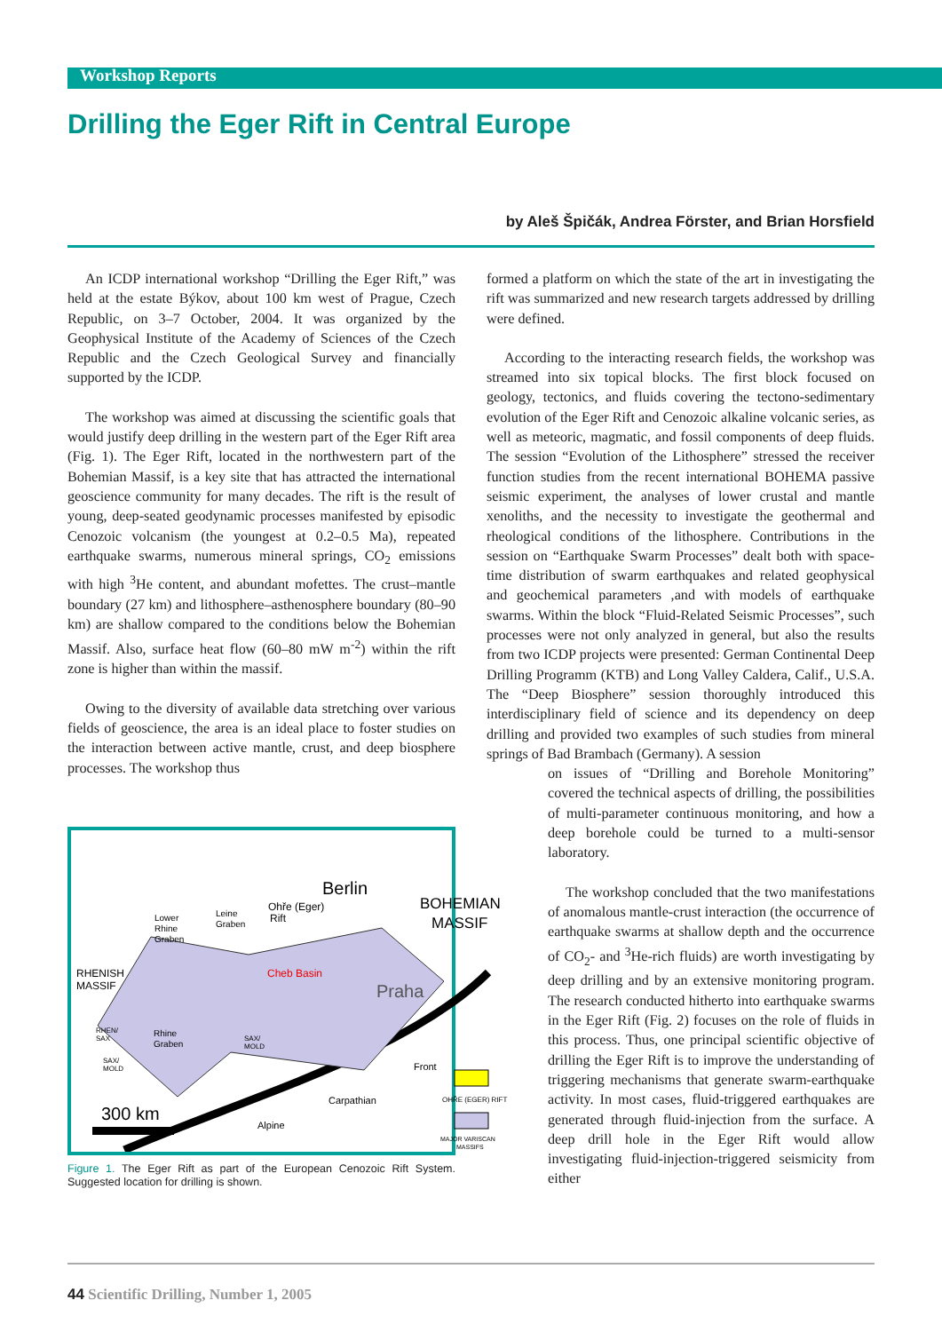Workshop Reports
Drilling the Eger Rift in Central Europe
by Aleš Špičák, Andrea Förster, and Brian Horsfield
An ICDP international workshop “Drilling the Eger Rift,” was held at the estate Býkov, about 100 km west of Prague, Czech Republic, on 3–7 October, 2004. It was organized by the Geophysical Institute of the Academy of Sciences of the Czech Republic and the Czech Geological Survey and financially supported by the ICDP.
The workshop was aimed at discussing the scientific goals that would justify deep drilling in the western part of the Eger Rift area (Fig. 1). The Eger Rift, located in the northwestern part of the Bohemian Massif, is a key site that has attracted the international geoscience community for many decades. The rift is the result of young, deep-seated geodynamic processes manifested by episodic Cenozoic volcanism (the youngest at 0.2–0.5 Ma), repeated earthquake swarms, numerous mineral springs, CO<sub>2</sub> emissions with high <sup>3</sup>He content, and abundant mofettes. The crust–mantle boundary (27 km) and lithosphere–asthenosphere boundary (80–90 km) are shallow compared to the conditions below the Bohemian Massif. Also, surface heat flow (60–80 mW m<sup>-2</sup>) within the rift zone is higher than within the massif.
Owing to the diversity of available data stretching over various fields of geoscience, the area is an ideal place to foster studies on the interaction between active mantle, crust, and deep biosphere processes. The workshop thus
Berlin
Ohře (Eger)
Rift
BOHEMIAN
MASSIF
Lower
Rhine
Graben
Leine
Graben
RHENISH
MASSIF
Cheb Basin
Praha
RHEN/
SAX
Rhine
Graben
SAX/
MOLD
SAX/
MOLD
Front
Carpathian
Alpine
OHŘE (EGER) RIFT
MAJOR VARISCAN
MASSIFS
300 km
Figure 1. The Eger Rift as part of the European Cenozoic Rift System. Suggested location for drilling is shown.
formed a platform on which the state of the art in investigating the rift was summarized and new research targets addressed by drilling were defined.
According to the interacting research fields, the workshop was streamed into six topical blocks. The first block focused on geology, tectonics, and fluids covering the tectono-sedimentary evolution of the Eger Rift and Cenozoic alkaline volcanic series, as well as meteoric, magmatic, and fossil components of deep fluids. The session “Evolution of the Lithosphere” stressed the receiver function studies from the recent international BOHEMA passive seismic experiment, the analyses of lower crustal and mantle xenoliths, and the necessity to investigate the geothermal and rheological conditions of the lithosphere. Contributions in the session on “Earthquake Swarm Processes” dealt both with space-time distribution of swarm earthquakes and related geophysical and geochemical parameters ,and with models of earthquake swarms. Within the block “Fluid-Related Seismic Processes”, such processes were not only analyzed in general, but also the results from two ICDP projects were presented: German Continental Deep Drilling Programm (KTB) and Long Valley Caldera, Calif., U.S.A. The “Deep Biosphere” session thoroughly introduced this interdisciplinary field of science and its dependency on deep drilling and provided two examples of such studies from mineral springs of Bad Brambach (Germany). A session
on issues of “Drilling and Borehole Monitoring” covered the technical aspects of drilling, the possibilities of multi-parameter continuous monitoring, and how a deep borehole could be turned to a multi-sensor laboratory.
The workshop concluded that the two manifestations of anomalous mantle-crust interaction (the occurrence of earthquake swarms at shallow depth and the occurrence of CO<sub>2</sub>- and <sup>3</sup>He-rich fluids) are worth investigating by deep drilling and by an extensive monitoring program. The research conducted hitherto into earthquake swarms in the Eger Rift (Fig. 2) focuses on the role of fluids in this process. Thus, one principal scientific objective of drilling the Eger Rift is to improve the understanding of triggering mechanisms that generate swarm-earthquake activity. In most cases, fluid-triggered earthquakes are generated through fluid-injection from the surface. A deep drill hole in the Eger Rift would allow investigating fluid-injection-triggered seismicity from either
44 Scientific Drilling, Number 1, 2005